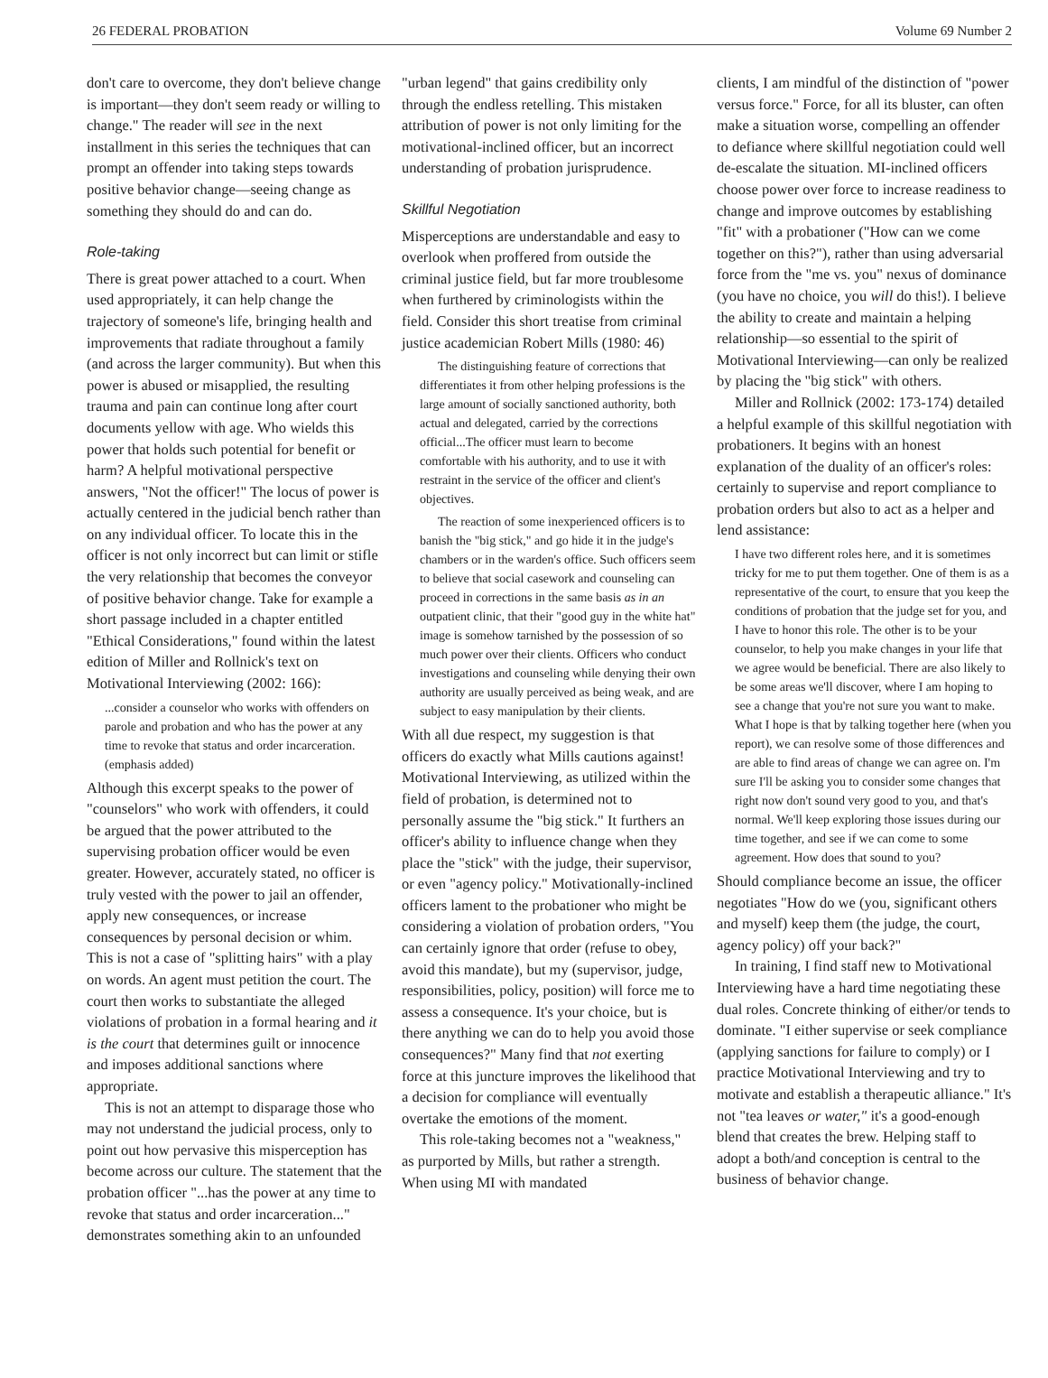26 FEDERAL PROBATION Volume 69 Number 2
don't care to overcome, they don't believe change is important—they don't seem ready or willing to change." The reader will see in the next installment in this series the techniques that can prompt an offender into taking steps towards positive behavior change—seeing change as something they should do and can do.
Role-taking
There is great power attached to a court. When used appropriately, it can help change the trajectory of someone's life, bringing health and improvements that radiate throughout a family (and across the larger community). But when this power is abused or misapplied, the resulting trauma and pain can continue long after court documents yellow with age. Who wields this power that holds such potential for benefit or harm? A helpful motivational perspective answers, "Not the officer!" The locus of power is actually centered in the judicial bench rather than on any individual officer. To locate this in the officer is not only incorrect but can limit or stifle the very relationship that becomes the conveyor of positive behavior change. Take for example a short passage included in a chapter entitled "Ethical Considerations," found within the latest edition of Miller and Rollnick's text on Motivational Interviewing (2002: 166):
...consider a counselor who works with offenders on parole and probation and who has the power at any time to revoke that status and order incarceration. (emphasis added)
Although this excerpt speaks to the power of "counselors" who work with offenders, it could be argued that the power attributed to the supervising probation officer would be even greater. However, accurately stated, no officer is truly vested with the power to jail an offender, apply new consequences, or increase consequences by personal decision or whim. This is not a case of "splitting hairs" with a play on words. An agent must petition the court. The court then works to substantiate the alleged violations of probation in a formal hearing and it is the court that determines guilt or innocence and imposes additional sanctions where appropriate.
This is not an attempt to disparage those who may not understand the judicial process, only to point out how pervasive this misperception has become across our culture. The statement that the probation officer "...has the power at any time to revoke that status and order incarceration..." demonstrates something akin to an unfounded
"urban legend" that gains credibility only through the endless retelling. This mistaken attribution of power is not only limiting for the motivational-inclined officer, but an incorrect understanding of probation jurisprudence.
Skillful Negotiation
Misperceptions are understandable and easy to overlook when proffered from outside the criminal justice field, but far more troublesome when furthered by criminologists within the field. Consider this short treatise from criminal justice academician Robert Mills (1980: 46)
The distinguishing feature of corrections that differentiates it from other helping professions is the large amount of socially sanctioned authority, both actual and delegated, carried by the corrections official...The officer must learn to become comfortable with his authority, and to use it with restraint in the service of the officer and client's objectives.
The reaction of some inexperienced officers is to banish the "big stick," and go hide it in the judge's chambers or in the warden's office. Such officers seem to believe that social casework and counseling can proceed in corrections in the same basis as in an outpatient clinic, that their "good guy in the white hat" image is somehow tarnished by the possession of so much power over their clients. Officers who conduct investigations and counseling while denying their own authority are usually perceived as being weak, and are subject to easy manipulation by their clients.
With all due respect, my suggestion is that officers do exactly what Mills cautions against! Motivational Interviewing, as utilized within the field of probation, is determined not to personally assume the "big stick." It furthers an officer's ability to influence change when they place the "stick" with the judge, their supervisor, or even "agency policy." Motivationally-inclined officers lament to the probationer who might be considering a violation of probation orders, "You can certainly ignore that order (refuse to obey, avoid this mandate), but my (supervisor, judge, responsibilities, policy, position) will force me to assess a consequence. It's your choice, but is there anything we can do to help you avoid those consequences?" Many find that not exerting force at this juncture improves the likelihood that a decision for compliance will eventually overtake the emotions of the moment.
This role-taking becomes not a "weakness," as purported by Mills, but rather a strength. When using MI with mandated
clients, I am mindful of the distinction of "power versus force." Force, for all its bluster, can often make a situation worse, compelling an offender to defiance where skillful negotiation could well de-escalate the situation. MI-inclined officers choose power over force to increase readiness to change and improve outcomes by establishing "fit" with a probationer ("How can we come together on this?"), rather than using adversarial force from the "me vs. you" nexus of dominance (you have no choice, you will do this!). I believe the ability to create and maintain a helping relationship—so essential to the spirit of Motivational Interviewing—can only be realized by placing the "big stick" with others.
Miller and Rollnick (2002: 173-174) detailed a helpful example of this skillful negotiation with probationers. It begins with an honest explanation of the duality of an officer's roles: certainly to supervise and report compliance to probation orders but also to act as a helper and lend assistance:
I have two different roles here, and it is sometimes tricky for me to put them together. One of them is as a representative of the court, to ensure that you keep the conditions of probation that the judge set for you, and I have to honor this role. The other is to be your counselor, to help you make changes in your life that we agree would be beneficial. There are also likely to be some areas we'll discover, where I am hoping to see a change that you're not sure you want to make. What I hope is that by talking together here (when you report), we can resolve some of those differences and are able to find areas of change we can agree on. I'm sure I'll be asking you to consider some changes that right now don't sound very good to you, and that's normal. We'll keep exploring those issues during our time together, and see if we can come to some agreement. How does that sound to you?
Should compliance become an issue, the officer negotiates "How do we (you, significant others and myself) keep them (the judge, the court, agency policy) off your back?"
In training, I find staff new to Motivational Interviewing have a hard time negotiating these dual roles. Concrete thinking of either/or tends to dominate. "I either supervise or seek compliance (applying sanctions for failure to comply) or I practice Motivational Interviewing and try to motivate and establish a therapeutic alliance." It's not "tea leaves or water," it's a good-enough blend that creates the brew. Helping staff to adopt a both/and conception is central to the business of behavior change.